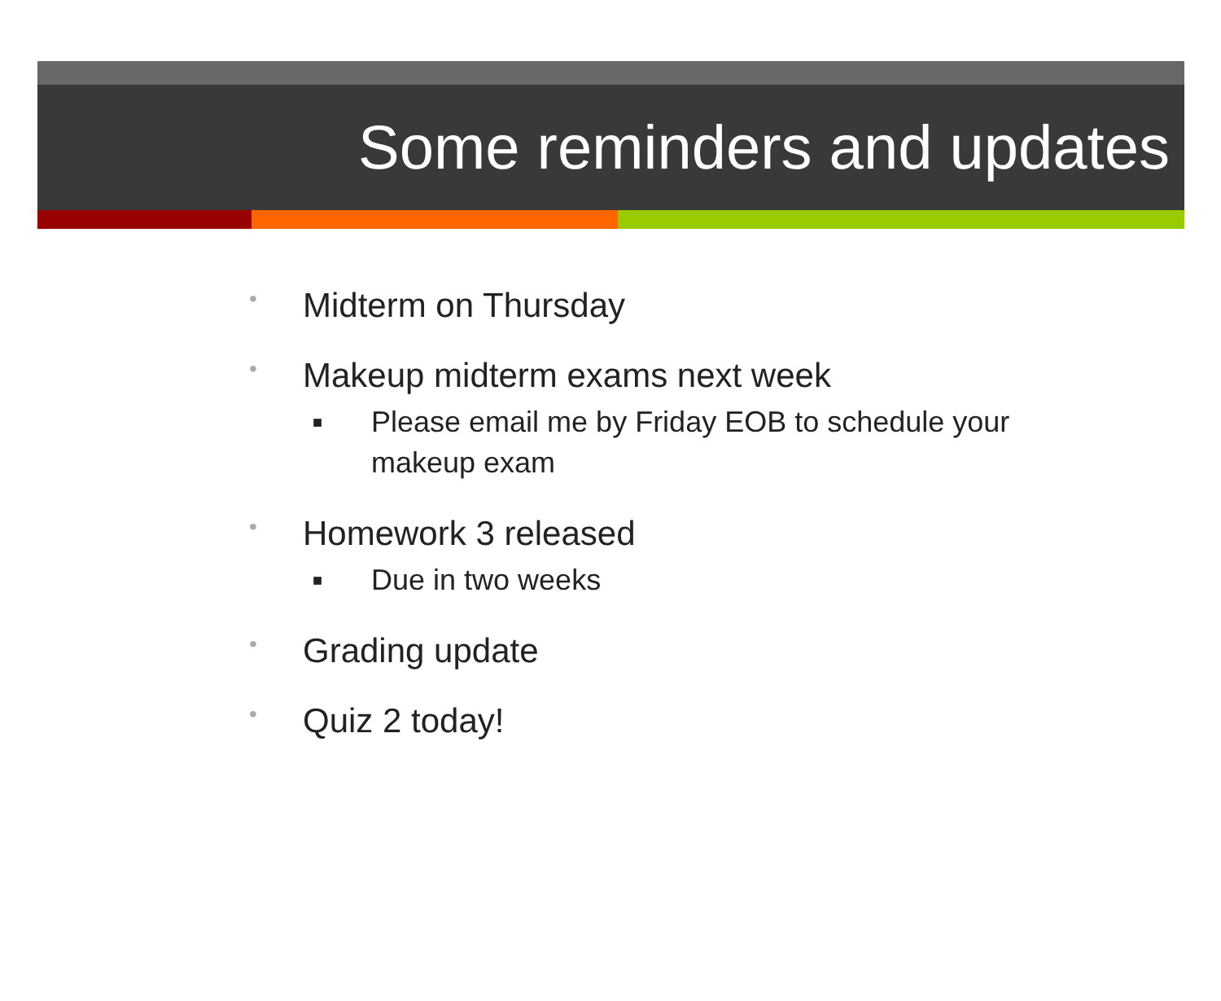Some reminders and updates
• Midterm on Thursday
• Makeup midterm exams next week
■ Please email me by Friday EOB to schedule your
makeup exam
• Homework 3 released
■ Due in two weeks
• Grading update
• Quiz 2 today!